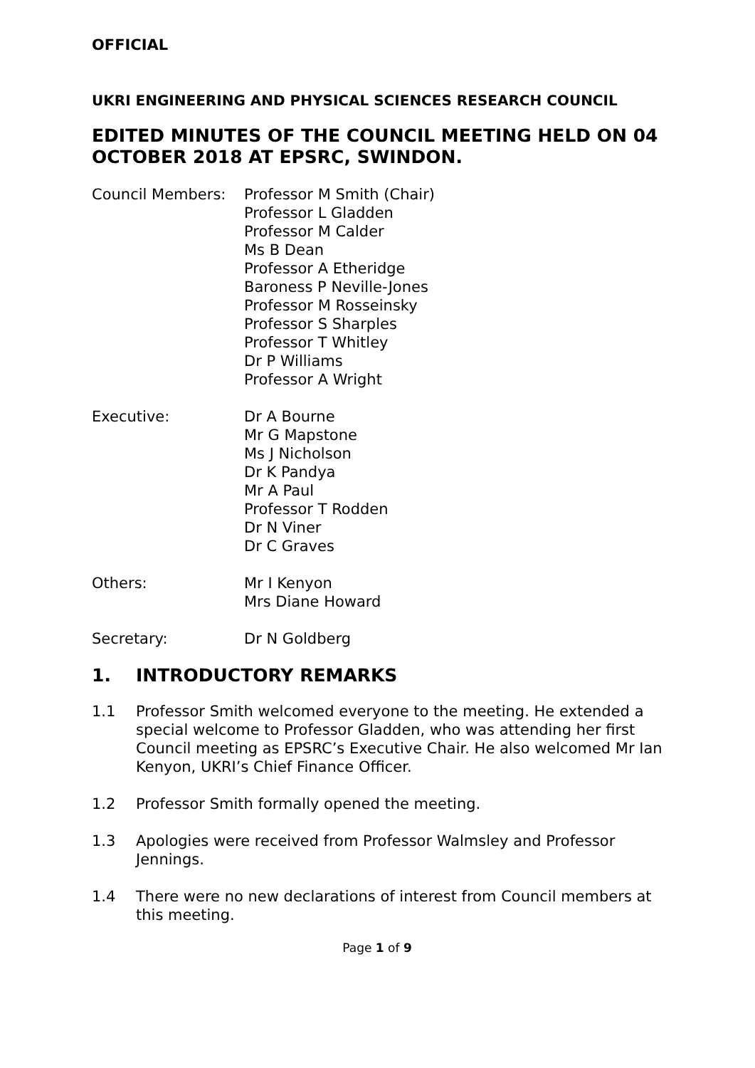OFFICIAL
UKRI ENGINEERING AND PHYSICAL SCIENCES RESEARCH COUNCIL
EDITED MINUTES OF THE COUNCIL MEETING HELD ON 04 OCTOBER 2018 AT EPSRC, SWINDON.
Council Members: Professor M Smith (Chair)
Professor L Gladden
Professor M Calder
Ms B Dean
Professor A Etheridge
Baroness P Neville-Jones
Professor M Rosseinsky
Professor S Sharples
Professor T Whitley
Dr P Williams
Professor A Wright
Executive: Dr A Bourne
Mr G Mapstone
Ms J Nicholson
Dr K Pandya
Mr A Paul
Professor T Rodden
Dr N Viner
Dr C Graves
Others: Mr I Kenyon
Mrs Diane Howard
Secretary: Dr N Goldberg
1. INTRODUCTORY REMARKS
1.1 Professor Smith welcomed everyone to the meeting. He extended a special welcome to Professor Gladden, who was attending her first Council meeting as EPSRC’s Executive Chair. He also welcomed Mr Ian Kenyon, UKRI’s Chief Finance Officer.
1.2 Professor Smith formally opened the meeting.
1.3 Apologies were received from Professor Walmsley and Professor Jennings.
1.4 There were no new declarations of interest from Council members at this meeting.
Page 1 of 9